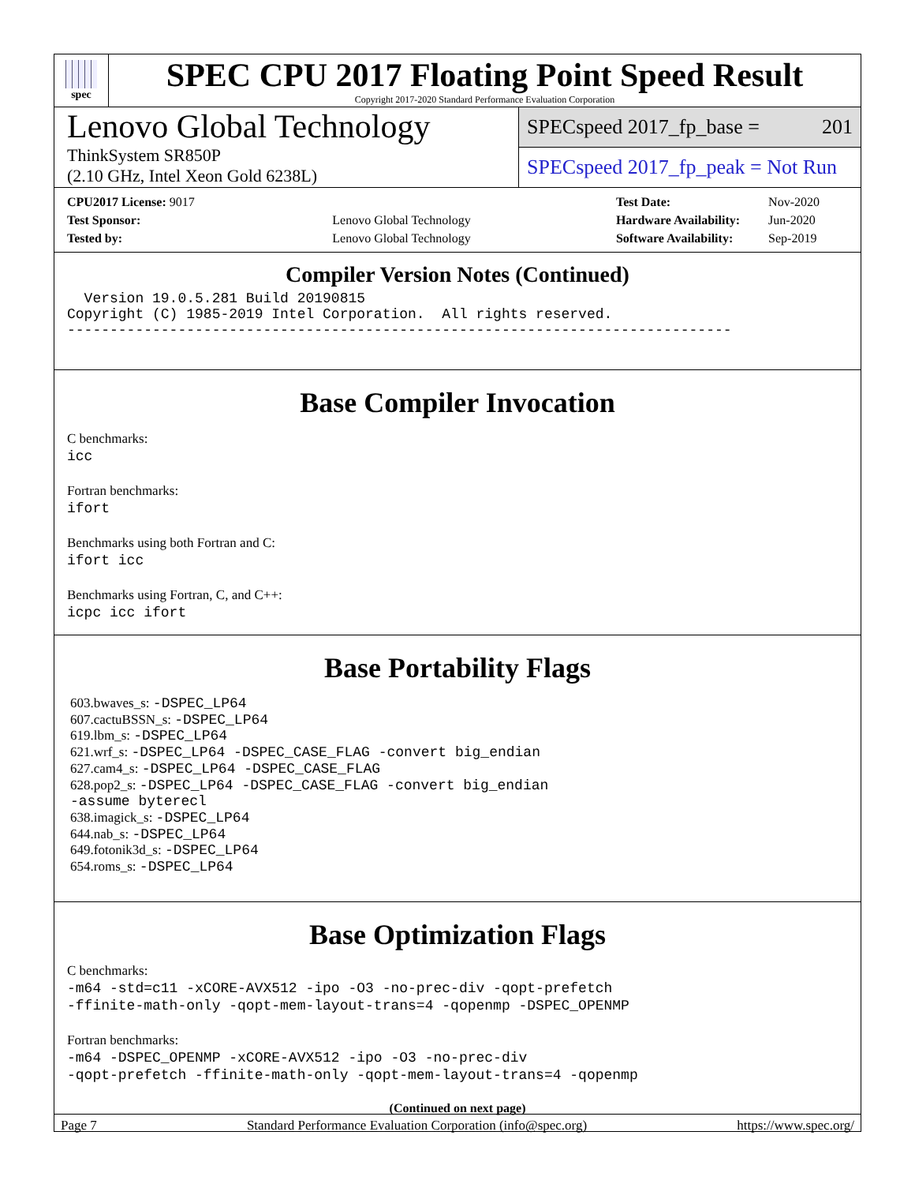spec
SPEC CPU 2017 Floating Point Speed Result
Copyright 2017-2020 Standard Performance Evaluation Corporation
Lenovo Global Technology
ThinkSystem SR850P
(2.10 GHz, Intel Xeon Gold 6238L)
SPECspeed 2017_fp_base = 201
SPECspeed 2017_fp_peak = Not Run
| CPU2017 License: 9017 | |
| Test Sponsor: | Lenovo Global Technology |
| Tested by: | Lenovo Global Technology |
| Test Date: | Nov-2020 |
| Hardware Availability: | Jun-2020 |
| Software Availability: | Sep-2019 |
Compiler Version Notes (Continued)
  Version 19.0.5.281 Build 20190815
Copyright (C) 1985-2019 Intel Corporation.  All rights reserved.
------------------------------------------------------------------------------
Base Compiler Invocation
C benchmarks:
icc
Fortran benchmarks:
ifort
Benchmarks using both Fortran and C:
ifort icc
Benchmarks using Fortran, C, and C++:
icpc icc ifort
Base Portability Flags
603.bwaves_s: -DSPEC_LP64
607.cactuBSSN_s: -DSPEC_LP64
619.lbm_s: -DSPEC_LP64
621.wrf_s: -DSPEC_LP64 -DSPEC_CASE_FLAG -convert big_endian
627.cam4_s: -DSPEC_LP64 -DSPEC_CASE_FLAG
628.pop2_s: -DSPEC_LP64 -DSPEC_CASE_FLAG -convert big_endian
-assume byterecl
638.imagick_s: -DSPEC_LP64
644.nab_s: -DSPEC_LP64
649.fotonik3d_s: -DSPEC_LP64
654.roms_s: -DSPEC_LP64
Base Optimization Flags
C benchmarks:
-m64 -std=c11 -xCORE-AVX512 -ipo -O3 -no-prec-div -qopt-prefetch
-ffinite-math-only -qopt-mem-layout-trans=4 -qopenmp -DSPEC_OPENMP
Fortran benchmarks:
-m64 -DSPEC_OPENMP -xCORE-AVX512 -ipo -O3 -no-prec-div
-qopt-prefetch -ffinite-math-only -qopt-mem-layout-trans=4 -qopenmp
(Continued on next page)
Page 7 Standard Performance Evaluation Corporation (info@spec.org) https://www.spec.org/